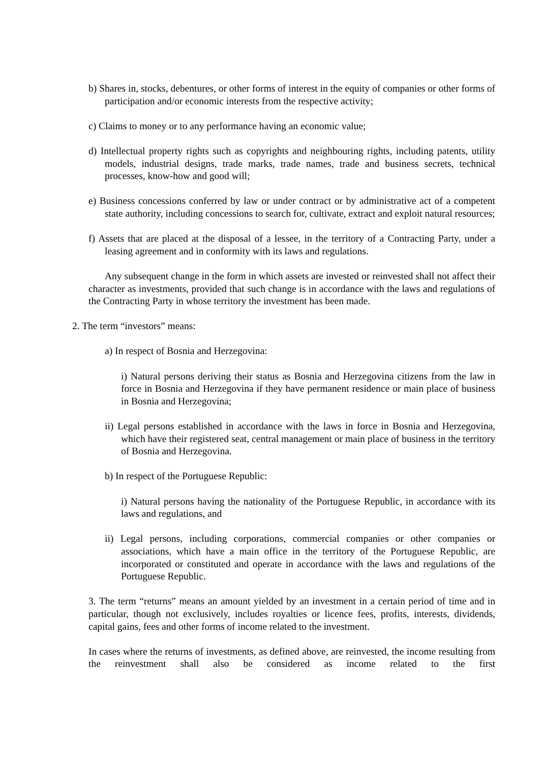b) Shares in, stocks, debentures, or other forms of interest in the equity of companies or other forms of participation and/or economic interests from the respective activity;
c) Claims to money or to any performance having an economic value;
d) Intellectual property rights such as copyrights and neighbouring rights, including patents, utility models, industrial designs, trade marks, trade names, trade and business secrets, technical processes, know-how and good will;
e) Business concessions conferred by law or under contract or by administrative act of a competent state authority, including concessions to search for, cultivate, extract and exploit natural resources;
f) Assets that are placed at the disposal of a lessee, in the territory of a Contracting Party, under a leasing agreement and in conformity with its laws and regulations.
Any subsequent change in the form in which assets are invested or reinvested shall not affect their character as investments, provided that such change is in accordance with the laws and regulations of the Contracting Party in whose territory the investment has been made.
2. The term “investors” means:
a) In respect of Bosnia and Herzegovina:
i) Natural persons deriving their status as Bosnia and Herzegovina citizens from the law in force in Bosnia and Herzegovina if they have permanent residence or main place of business in Bosnia and Herzegovina;
ii) Legal persons established in accordance with the laws in force in Bosnia and Herzegovina, which have their registered seat, central management or main place of business in the territory of Bosnia and Herzegovina.
b) In respect of the Portuguese Republic:
i) Natural persons having the nationality of the Portuguese Republic, in accordance with its laws and regulations, and
ii) Legal persons, including corporations, commercial companies or other companies or associations, which have a main office in the territory of the Portuguese Republic, are incorporated or constituted and operate in accordance with the laws and regulations of the Portuguese Republic.
3. The term “returns” means an amount yielded by an investment in a certain period of time and in particular, though not exclusively, includes royalties or licence fees, profits, interests, dividends, capital gains, fees and other forms of income related to the investment.
In cases where the returns of investments, as defined above, are reinvested, the income resulting from the reinvestment shall also be considered as income related to the first